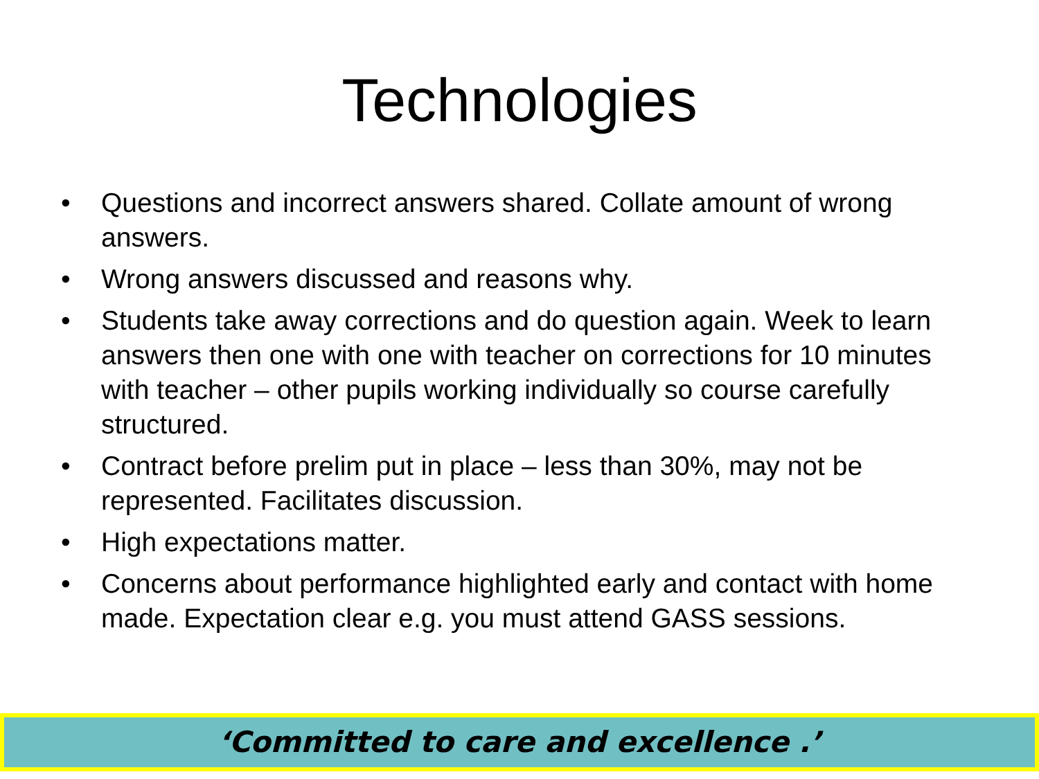Technologies
• Questions and incorrect answers shared. Collate amount of wrong answers.
• Wrong answers discussed and reasons why.
• Students take away corrections and do question again. Week to learn answers then one with one with teacher on corrections for 10 minutes with teacher – other pupils working individually so course carefully structured.
• Contract before prelim put in place – less than 30%, may not be represented. Facilitates discussion.
• High expectations matter.
• Concerns about performance highlighted early and contact with home made. Expectation clear e.g. you must attend GASS sessions.
‘Committed to care and excellence .’